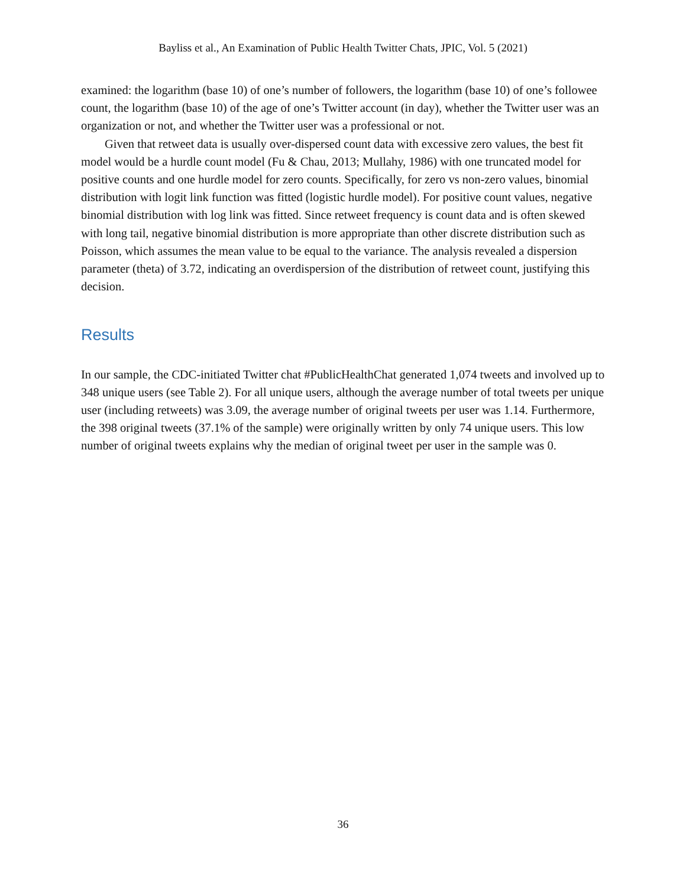Bayliss et al., An Examination of Public Health Twitter Chats, JPIC, Vol. 5 (2021)
examined: the logarithm (base 10) of one’s number of followers, the logarithm (base 10) of one’s followee count, the logarithm (base 10) of the age of one’s Twitter account (in day), whether the Twitter user was an organization or not, and whether the Twitter user was a professional or not.
Given that retweet data is usually over-dispersed count data with excessive zero values, the best fit model would be a hurdle count model (Fu & Chau, 2013; Mullahy, 1986) with one truncated model for positive counts and one hurdle model for zero counts. Specifically, for zero vs non-zero values, binomial distribution with logit link function was fitted (logistic hurdle model). For positive count values, negative binomial distribution with log link was fitted. Since retweet frequency is count data and is often skewed with long tail, negative binomial distribution is more appropriate than other discrete distribution such as Poisson, which assumes the mean value to be equal to the variance. The analysis revealed a dispersion parameter (theta) of 3.72, indicating an overdispersion of the distribution of retweet count, justifying this decision.
Results
In our sample, the CDC-initiated Twitter chat #PublicHealthChat generated 1,074 tweets and involved up to 348 unique users (see Table 2). For all unique users, although the average number of total tweets per unique user (including retweets) was 3.09, the average number of original tweets per user was 1.14. Furthermore, the 398 original tweets (37.1% of the sample) were originally written by only 74 unique users. This low number of original tweets explains why the median of original tweet per user in the sample was 0.
36